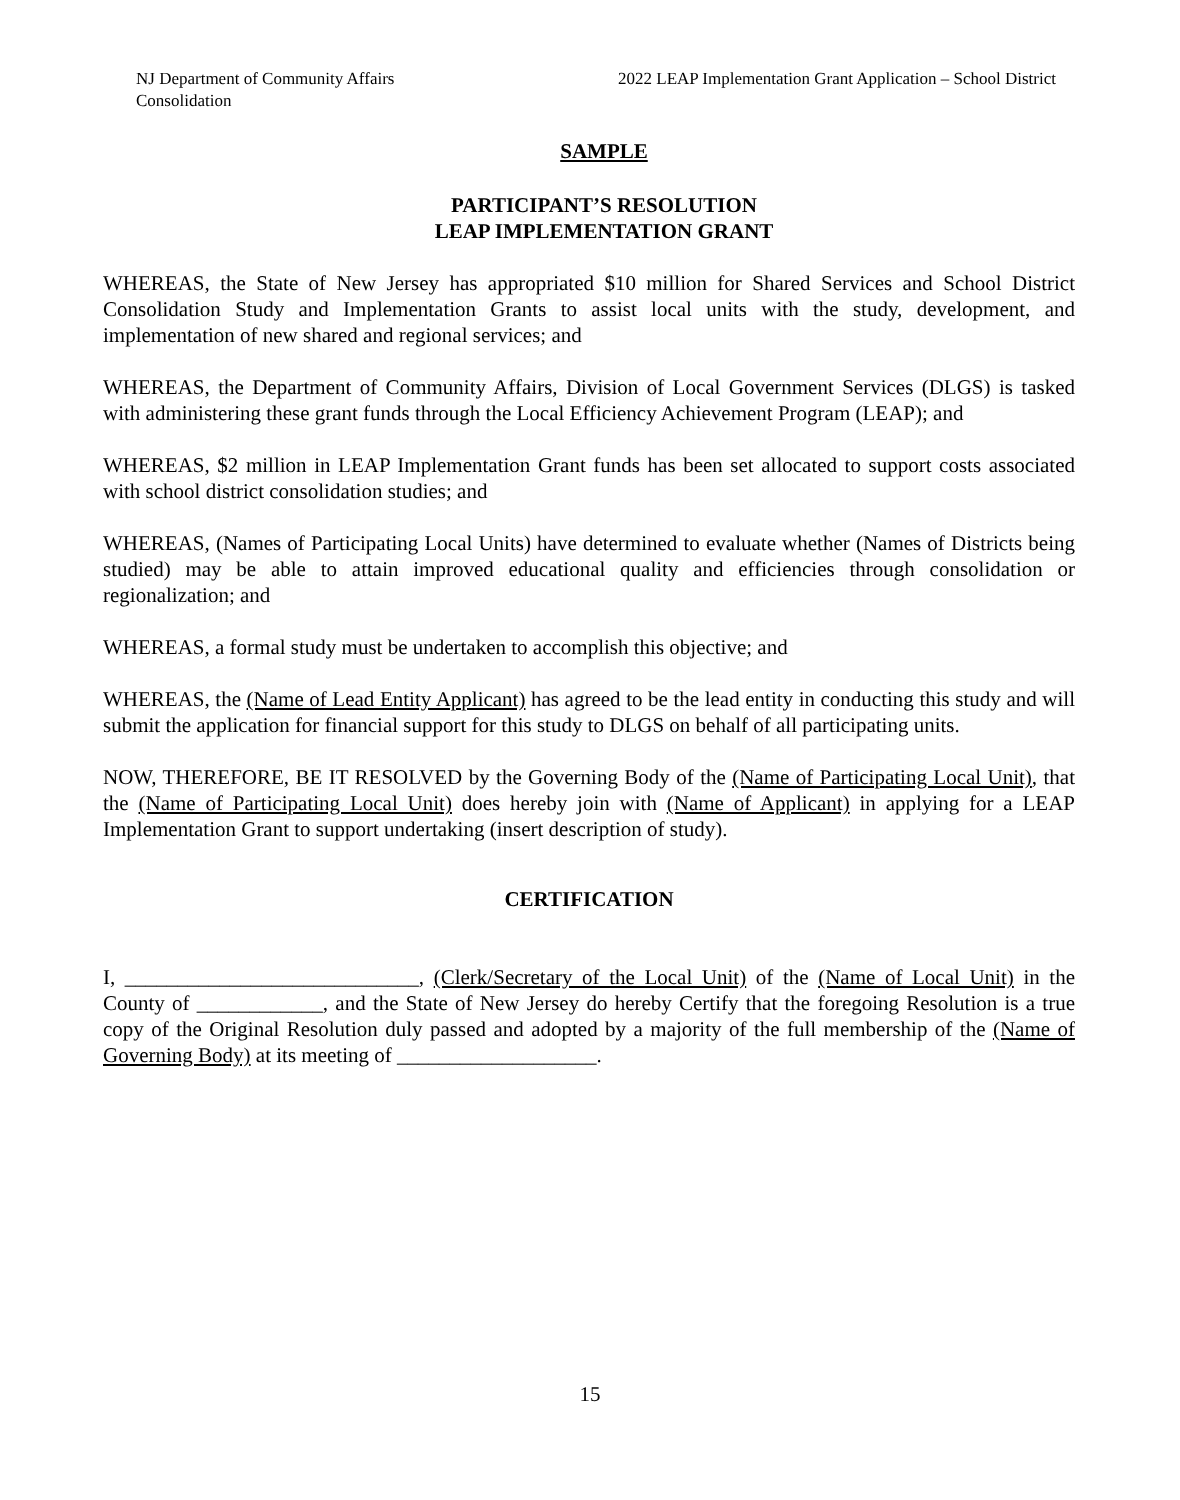NJ Department of Community Affairs
Consolidation
2022 LEAP Implementation Grant Application – School District
SAMPLE
PARTICIPANT’S RESOLUTION
LEAP IMPLEMENTATION GRANT
WHEREAS, the State of New Jersey has appropriated $10 million for Shared Services and School District Consolidation Study and Implementation Grants to assist local units with the study, development, and implementation of new shared and regional services; and
WHEREAS, the Department of Community Affairs, Division of Local Government Services (DLGS) is tasked with administering these grant funds through the Local Efficiency Achievement Program (LEAP); and
WHEREAS, $2 million in LEAP Implementation Grant funds has been set allocated to support costs associated with school district consolidation studies; and
WHEREAS, (Names of Participating Local Units) have determined to evaluate whether (Names of Districts being studied) may be able to attain improved educational quality and efficiencies through consolidation or regionalization; and
WHEREAS, a formal study must be undertaken to accomplish this objective; and
WHEREAS, the (Name of Lead Entity Applicant) has agreed to be the lead entity in conducting this study and will submit the application for financial support for this study to DLGS on behalf of all participating units.
NOW, THEREFORE, BE IT RESOLVED by the Governing Body of the (Name of Participating Local Unit), that the (Name of Participating Local Unit) does hereby join with (Name of Applicant) in applying for a LEAP Implementation Grant to support undertaking (insert description of study).
CERTIFICATION
I, ____________________________, (Clerk/Secretary of the Local Unit) of the (Name of Local Unit) in the County of ____________, and the State of New Jersey do hereby Certify that the foregoing Resolution is a true copy of the Original Resolution duly passed and adopted by a majority of the full membership of the (Name of Governing Body) at its meeting of ___________________.
15